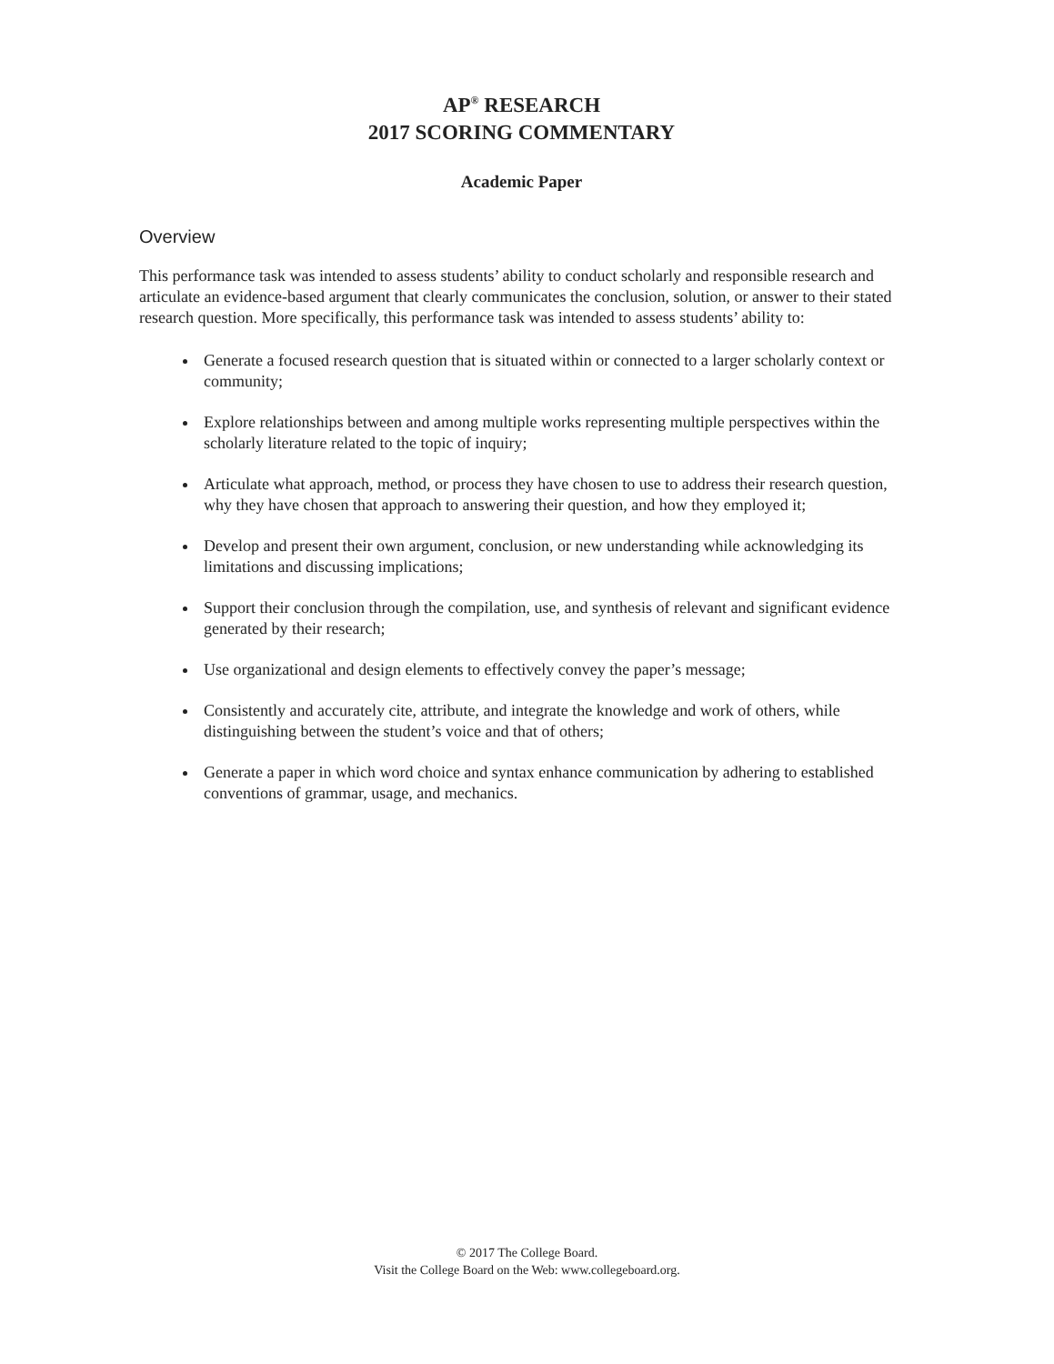AP<sup>®</sup> RESEARCH
2017 SCORING COMMENTARY
Academic Paper
Overview
This performance task was intended to assess students’ ability to conduct scholarly and responsible research and articulate an evidence-based argument that clearly communicates the conclusion, solution, or answer to their stated research question. More specifically, this performance task was intended to assess students’ ability to:
Generate a focused research question that is situated within or connected to a larger scholarly context or community;
Explore relationships between and among multiple works representing multiple perspectives within the scholarly literature related to the topic of inquiry;
Articulate what approach, method, or process they have chosen to use to address their research question, why they have chosen that approach to answering their question, and how they employed it;
Develop and present their own argument, conclusion, or new understanding while acknowledging its limitations and discussing implications;
Support their conclusion through the compilation, use, and synthesis of relevant and significant evidence generated by their research;
Use organizational and design elements to effectively convey the paper’s message;
Consistently and accurately cite, attribute, and integrate the knowledge and work of others, while distinguishing between the student’s voice and that of others;
Generate a paper in which word choice and syntax enhance communication by adhering to established conventions of grammar, usage, and mechanics.
© 2017 The College Board.
Visit the College Board on the Web: www.collegeboard.org.